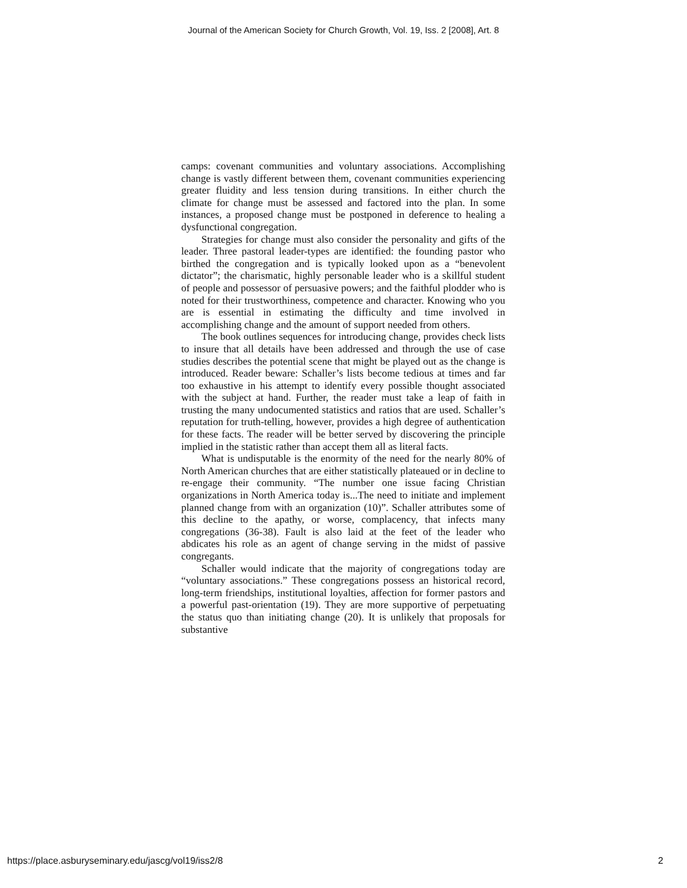Journal of the American Society for Church Growth, Vol. 19, Iss. 2 [2008], Art. 8
camps: covenant communities and voluntary associations. Accomplishing change is vastly different between them, covenant communities experiencing greater fluidity and less tension during transitions. In either church the climate for change must be assessed and factored into the plan. In some instances, a proposed change must be postponed in deference to healing a dysfunctional congregation.
Strategies for change must also consider the personality and gifts of the leader. Three pastoral leader-types are identified: the founding pastor who birthed the congregation and is typically looked upon as a “benevolent dictator”; the charismatic, highly personable leader who is a skillful student of people and possessor of persuasive powers; and the faithful plodder who is noted for their trustworthiness, competence and character. Knowing who you are is essential in estimating the difficulty and time involved in accomplishing change and the amount of support needed from others.
The book outlines sequences for introducing change, provides check lists to insure that all details have been addressed and through the use of case studies describes the potential scene that might be played out as the change is introduced. Reader beware: Schaller’s lists become tedious at times and far too exhaustive in his attempt to identify every possible thought associated with the subject at hand. Further, the reader must take a leap of faith in trusting the many undocumented statistics and ratios that are used. Schaller’s reputation for truth-telling, however, provides a high degree of authentication for these facts. The reader will be better served by discovering the principle implied in the statistic rather than accept them all as literal facts.
What is undisputable is the enormity of the need for the nearly 80% of North American churches that are either statistically plateaued or in decline to re-engage their community. “The number one issue facing Christian organizations in North America today is...The need to initiate and implement planned change from with an organization (10)”. Schaller attributes some of this decline to the apathy, or worse, complacency, that infects many congregations (36-38). Fault is also laid at the feet of the leader who abdicates his role as an agent of change serving in the midst of passive congregants.
Schaller would indicate that the majority of congregations today are “voluntary associations.” These congregations possess an historical record, long-term friendships, institutional loyalties, affection for former pastors and a powerful past-orientation (19). They are more supportive of perpetuating the status quo than initiating change (20). It is unlikely that proposals for substantive
https://place.asburyseminary.edu/jascg/vol19/iss2/8 2